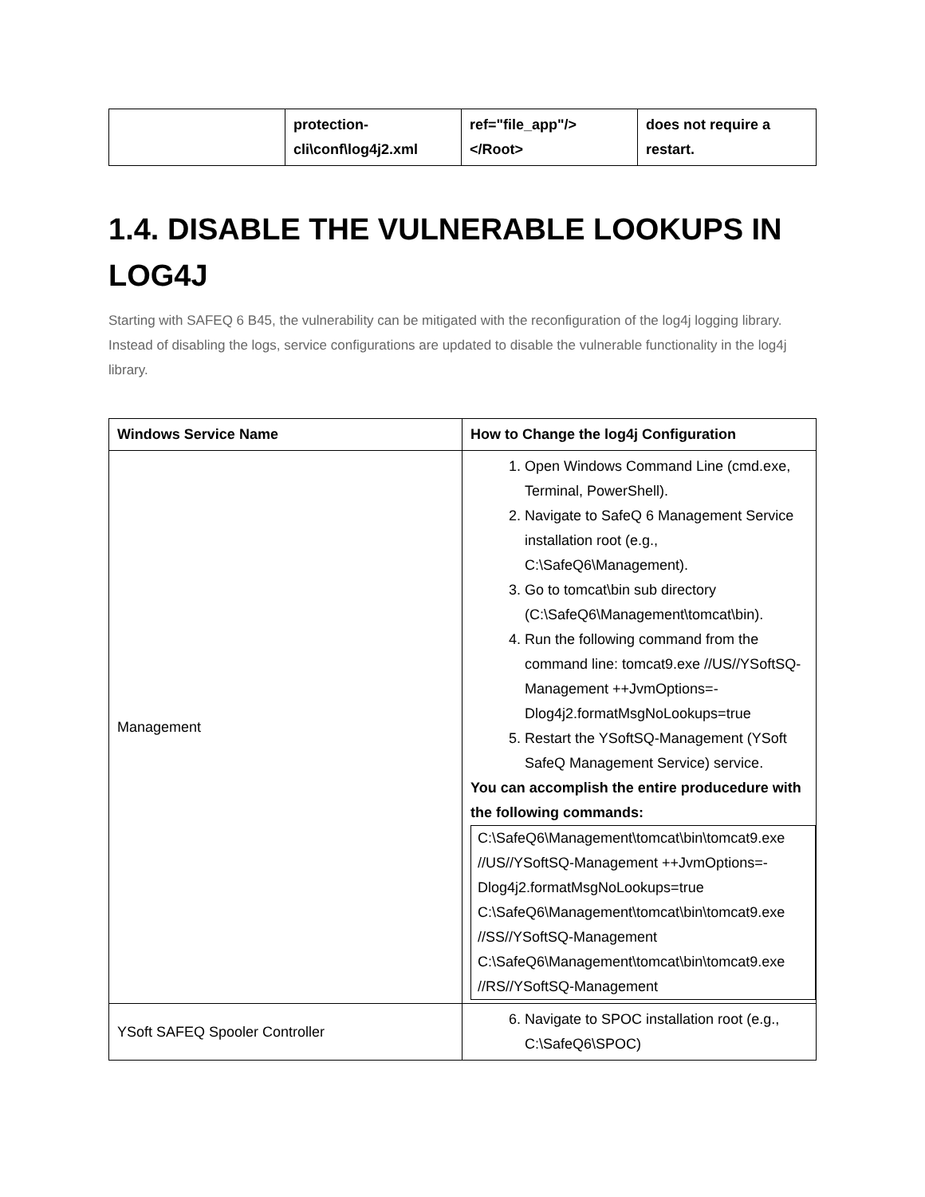| | protection- cli\conf\log4j2.xml | ref="file_app"/> </Root> | does not require a restart. |
1.4. DISABLE THE VULNERABLE LOOKUPS IN LOG4J
Starting with SAFEQ 6 B45, the vulnerability can be mitigated with the reconfiguration of the log4j logging library. Instead of disabling the logs, service configurations are updated to disable the vulnerable functionality in the log4j library.
| Windows Service Name | How to Change the log4j Configuration |
| --- | --- |
| Management | 1. Open Windows Command Line (cmd.exe, Terminal, PowerShell). 2. Navigate to SafeQ 6 Management Service installation root (e.g., C:\SafeQ6\Management). 3. Go to tomcat\bin sub directory (C:\SafeQ6\Management\tomcat\bin). 4. Run the following command from the command line: tomcat9.exe //US//YSoftSQ-Management ++JvmOptions=-Dlog4j2.formatMsgNoLookups=true 5. Restart the YSoftSQ-Management (YSoft SafeQ Management Service) service. You can accomplish the entire producedure with the following commands: C:\SafeQ6\Management\tomcat\bin\tomcat9.exe //US//YSoftSQ-Management ++JvmOptions=-Dlog4j2.formatMsgNoLookups=true C:\SafeQ6\Management\tomcat\bin\tomcat9.exe //SS//YSoftSQ-Management C:\SafeQ6\Management\tomcat\bin\tomcat9.exe //RS//YSoftSQ-Management |
| YSoft SAFEQ Spooler Controller | 6. Navigate to SPOC installation root (e.g., C:\SafeQ6\SPOC) |